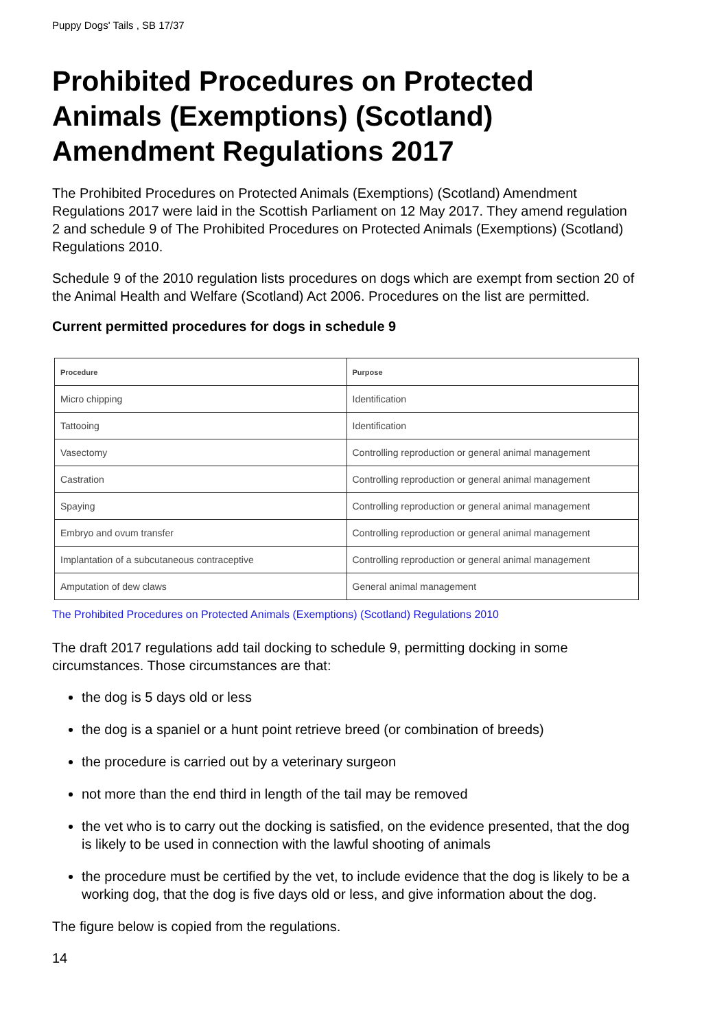Puppy Dogs' Tails , SB 17/37
Prohibited Procedures on Protected Animals (Exemptions) (Scotland) Amendment Regulations 2017
The Prohibited Procedures on Protected Animals (Exemptions) (Scotland) Amendment Regulations 2017 were laid in the Scottish Parliament on 12 May 2017. They amend regulation 2 and schedule 9 of The Prohibited Procedures on Protected Animals (Exemptions) (Scotland) Regulations 2010.
Schedule 9 of the 2010 regulation lists procedures on dogs which are exempt from section 20 of the Animal Health and Welfare (Scotland) Act 2006. Procedures on the list are permitted.
Current permitted procedures for dogs in schedule 9
| Procedure | Purpose |
| --- | --- |
| Micro chipping | Identification |
| Tattooing | Identification |
| Vasectomy | Controlling reproduction or general animal management |
| Castration | Controlling reproduction or general animal management |
| Spaying | Controlling reproduction or general animal management |
| Embryo and ovum transfer | Controlling reproduction or general animal management |
| Implantation of a subcutaneous contraceptive | Controlling reproduction or general animal management |
| Amputation of dew claws | General animal management |
The Prohibited Procedures on Protected Animals (Exemptions) (Scotland) Regulations 2010
The draft 2017 regulations add tail docking to schedule 9, permitting docking in some circumstances. Those circumstances are that:
the dog is 5 days old or less
the dog is a spaniel or a hunt point retrieve breed (or combination of breeds)
the procedure is carried out by a veterinary surgeon
not more than the end third in length of the tail may be removed
the vet who is to carry out the docking is satisfied, on the evidence presented, that the dog is likely to be used in connection with the lawful shooting of animals
the procedure must be certified by the vet, to include evidence that the dog is likely to be a working dog, that the dog is five days old or less, and give information about the dog.
The figure below is copied from the regulations.
14